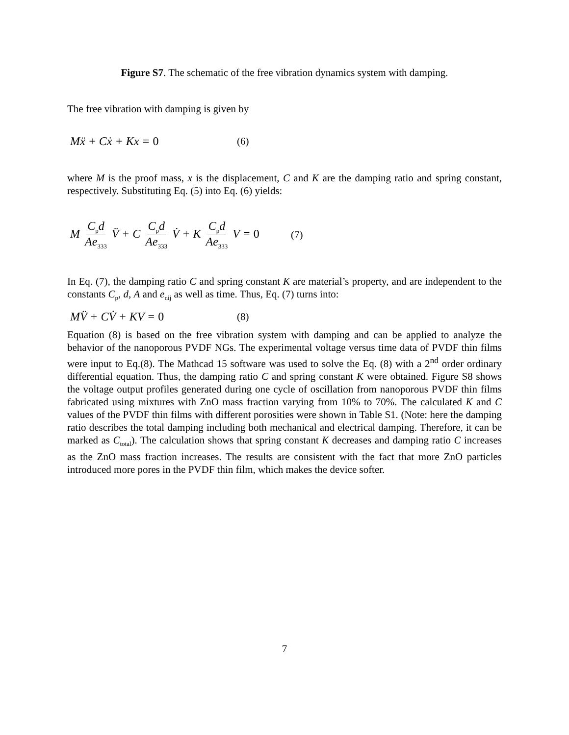Figure S7. The schematic of the free vibration dynamics system with damping.
The free vibration with damping is given by
Mẍ + Cẋ + Kx = 0 (6)
where M is the proof mass, x is the displacement, C and K are the damping ratio and spring constant, respectively. Substituting Eq. (5) into Eq. (6) yields:
M C<sub>p</sub>d Ae<sub>333</sub> V̈ + C C<sub>p</sub>d Ae<sub>333</sub> V̇ + K C<sub>p</sub>d Ae<sub>333</sub> V = 0 (7)
In Eq. (7), the damping ratio C and spring constant K are material’s property, and are independent to the constants C<sub>p</sub>, d, A and e<sub>nij</sub> as well as time. Thus, Eq. (7) turns into:
MV̈ + CV̇ + KV = 0 (8)
Equation (8) is based on the free vibration system with damping and can be applied to analyze the behavior of the nanoporous PVDF NGs. The experimental voltage versus time data of PVDF thin films were input to Eq.(8). The Mathcad 15 software was used to solve the Eq. (8) with a 2<sup>nd</sup> order ordinary differential equation. Thus, the damping ratio C and spring constant K were obtained. Figure S8 shows the voltage output profiles generated during one cycle of oscillation from nanoporous PVDF thin films fabricated using mixtures with ZnO mass fraction varying from 10% to 70%. The calculated K and C values of the PVDF thin films with different porosities were shown in Table S1. (Note: here the damping ratio describes the total damping including both mechanical and electrical damping. Therefore, it can be marked as C<sub>total</sub>). The calculation shows that spring constant K decreases and damping ratio C increases as the ZnO mass fraction increases. The results are consistent with the fact that more ZnO particles introduced more pores in the PVDF thin film, which makes the device softer.
7